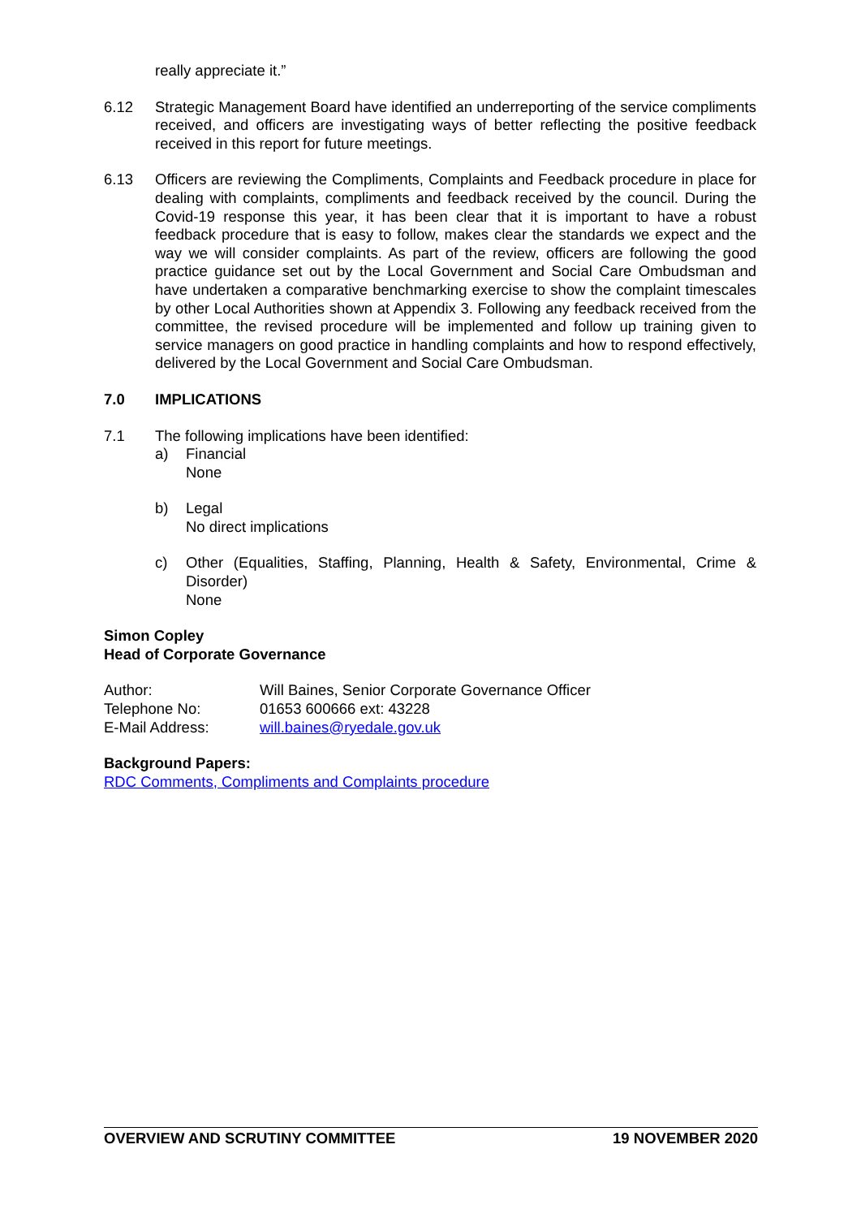really appreciate it.”
6.12 Strategic Management Board have identified an underreporting of the service compliments received, and officers are investigating ways of better reflecting the positive feedback received in this report for future meetings.
6.13 Officers are reviewing the Compliments, Complaints and Feedback procedure in place for dealing with complaints, compliments and feedback received by the council. During the Covid-19 response this year, it has been clear that it is important to have a robust feedback procedure that is easy to follow, makes clear the standards we expect and the way we will consider complaints. As part of the review, officers are following the good practice guidance set out by the Local Government and Social Care Ombudsman and have undertaken a comparative benchmarking exercise to show the complaint timescales by other Local Authorities shown at Appendix 3. Following any feedback received from the committee, the revised procedure will be implemented and follow up training given to service managers on good practice in handling complaints and how to respond effectively, delivered by the Local Government and Social Care Ombudsman.
7.0 IMPLICATIONS
7.1 The following implications have been identified:
a) Financial
None
b) Legal
No direct implications
c) Other (Equalities, Staffing, Planning, Health & Safety, Environmental, Crime & Disorder)
None
Simon Copley
Head of Corporate Governance
| Author: | Will Baines, Senior Corporate Governance Officer |
| Telephone No: | 01653 600666 ext: 43228 |
| E-Mail Address: | will.baines@ryedale.gov.uk |
Background Papers:
RDC Comments, Compliments and Complaints procedure
OVERVIEW AND SCRUTINY COMMITTEE 19 NOVEMBER 2020